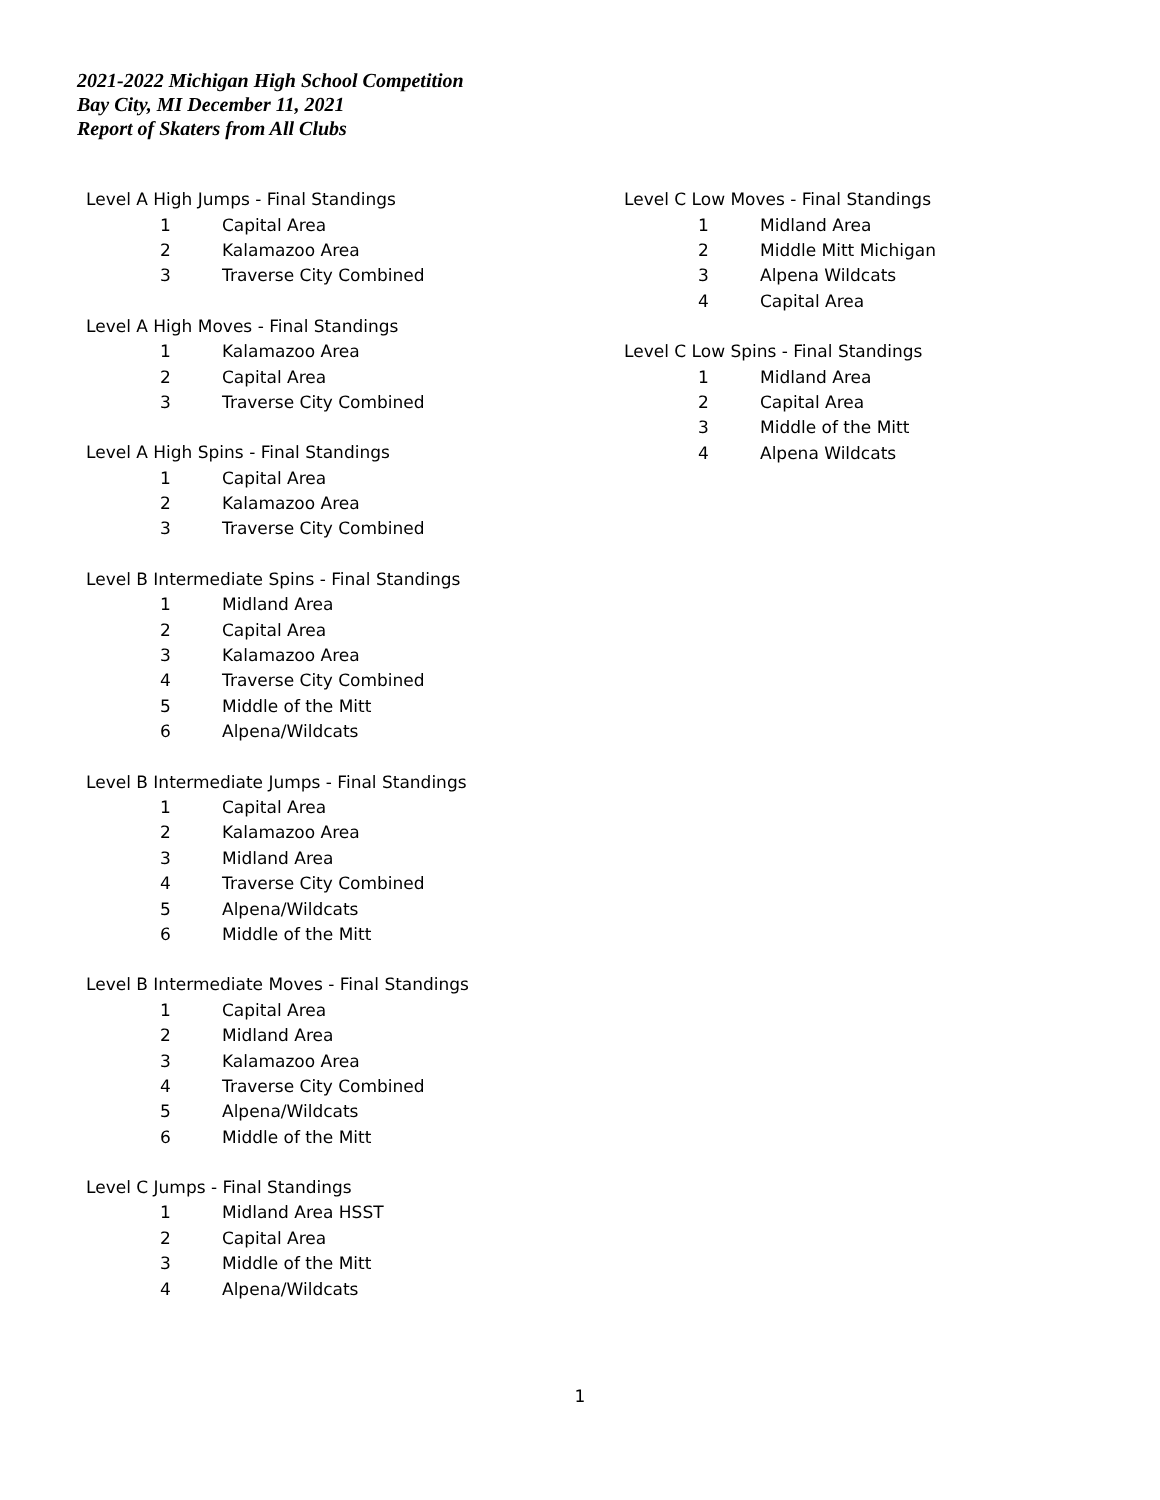2021-2022 Michigan High School Competition
Bay City, MI December 11, 2021
Report of Skaters from All Clubs
| Level A High Jumps - Final Standings | |
| 1 | Capital Area |
| 2 | Kalamazoo Area |
| 3 | Traverse City Combined |
| Level A High Moves - Final Standings | |
| 1 | Kalamazoo Area |
| 2 | Capital Area |
| 3 | Traverse City Combined |
| Level A High Spins - Final Standings | |
| 1 | Capital Area |
| 2 | Kalamazoo Area |
| 3 | Traverse City Combined |
| Level B Intermediate Spins - Final Standings | |
| 1 | Midland Area |
| 2 | Capital Area |
| 3 | Kalamazoo Area |
| 4 | Traverse City Combined |
| 5 | Middle of the Mitt |
| 6 | Alpena/Wildcats |
| Level B Intermediate Jumps - Final Standings | |
| 1 | Capital Area |
| 2 | Kalamazoo Area |
| 3 | Midland Area |
| 4 | Traverse City Combined |
| 5 | Alpena/Wildcats |
| 6 | Middle of the Mitt |
| Level B Intermediate Moves - Final Standings | |
| 1 | Capital Area |
| 2 | Midland Area |
| 3 | Kalamazoo Area |
| 4 | Traverse City Combined |
| 5 | Alpena/Wildcats |
| 6 | Middle of the Mitt |
| Level C Jumps - Final Standings | |
| 1 | Midland Area HSST |
| 2 | Capital Area |
| 3 | Middle of the Mitt |
| 4 | Alpena/Wildcats |
| Level C Low Moves - Final Standings | |
| 1 | Midland Area |
| 2 | Middle Mitt Michigan |
| 3 | Alpena Wildcats |
| 4 | Capital Area |
| Level C Low Spins - Final Standings | |
| 1 | Midland Area |
| 2 | Capital Area |
| 3 | Middle of the Mitt |
| 4 | Alpena Wildcats |
1